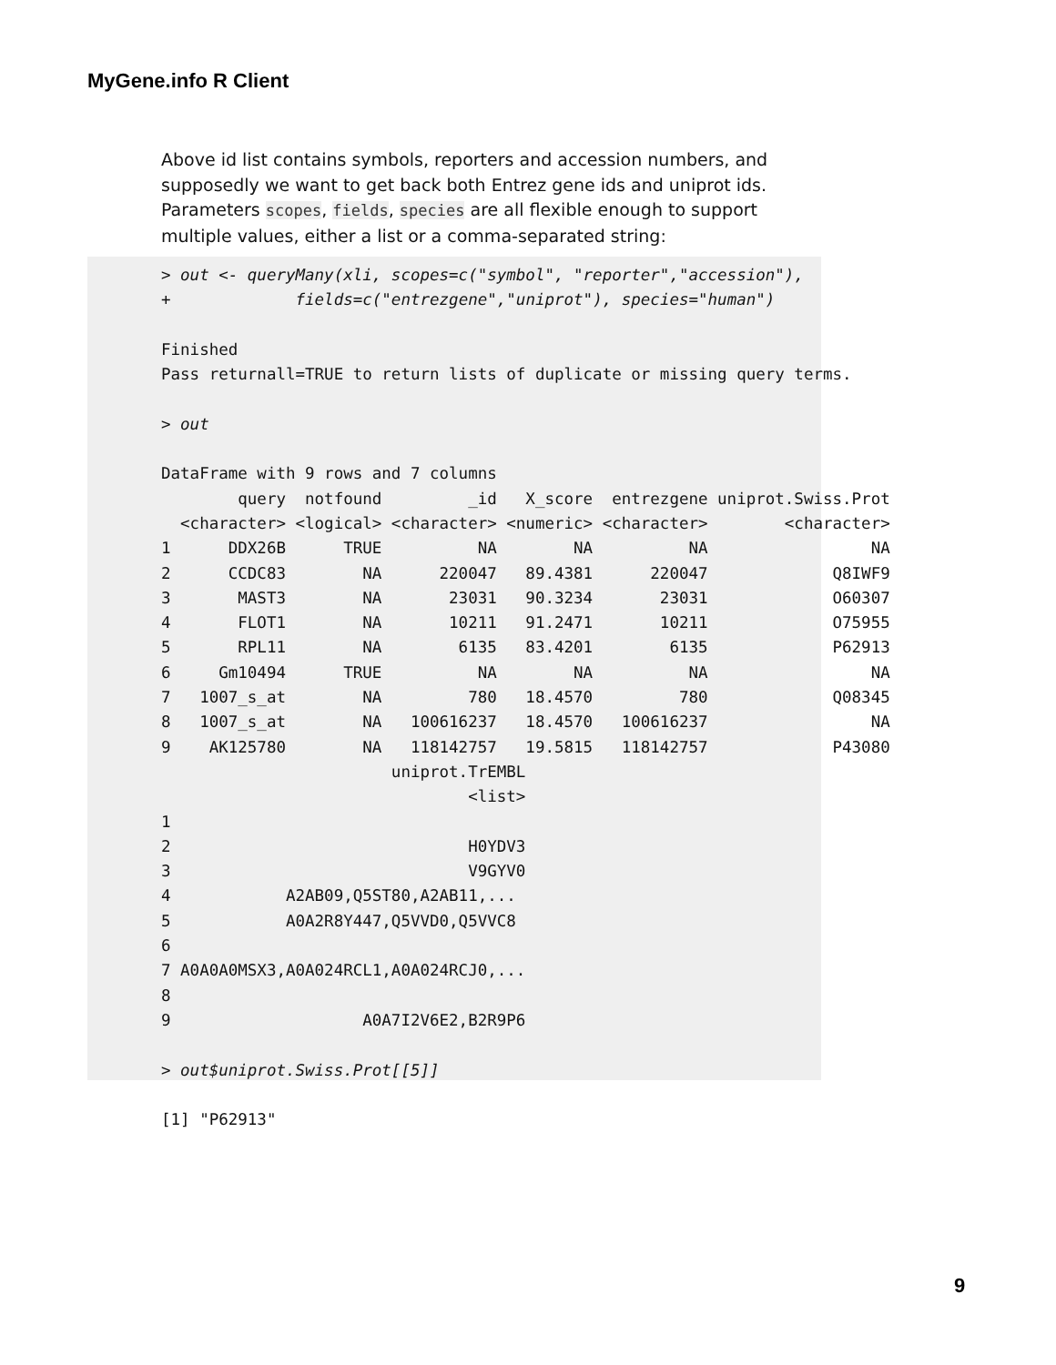MyGene.info R Client
Above id list contains symbols, reporters and accession numbers, and supposedly we want to get back both Entrez gene ids and uniprot ids. Parameters scopes, fields, species are all flexible enough to support multiple values, either a list or a comma-separated string:
> out <- queryMany(xli, scopes=c("symbol", "reporter","accession"),
+             fields=c("entrezgene","uniprot"), species="human")

Finished
Pass returnall=TRUE to return lists of duplicate or missing query terms.

> out

DataFrame with 9 rows and 7 columns
        query  notfound         _id   X_score  entrezgene uniprot.Swiss.Prot
  <character> <logical> <character> <numeric> <character>        <character>
1      DDX26B      TRUE          NA        NA          NA                 NA
2      CCDC83        NA      220047   89.4381      220047             Q8IWF9
3       MAST3        NA       23031   90.3234       23031             O60307
4       FLOT1        NA       10211   91.2471       10211             O75955
5       RPL11        NA        6135   83.4201        6135             P62913
6     Gm10494      TRUE          NA        NA          NA                 NA
7   1007_s_at        NA         780   18.4570         780             Q08345
8   1007_s_at        NA   100616237   18.4570   100616237                 NA
9    AK125780        NA   118142757   19.5815   118142757             P43080
                        uniprot.TrEMBL
                                <list>
1
2                               H0YDV3
3                               V9GYV0
4            A2AB09,Q5ST80,A2AB11,...
5            A0A2R8Y447,Q5VVD0,Q5VVC8
6
7 A0A0A0MSX3,A0A024RCL1,A0A024RCJ0,...
8
9                    A0A7I2V6E2,B2R9P6

> out$uniprot.Swiss.Prot[[5]]

[1] "P62913"
9